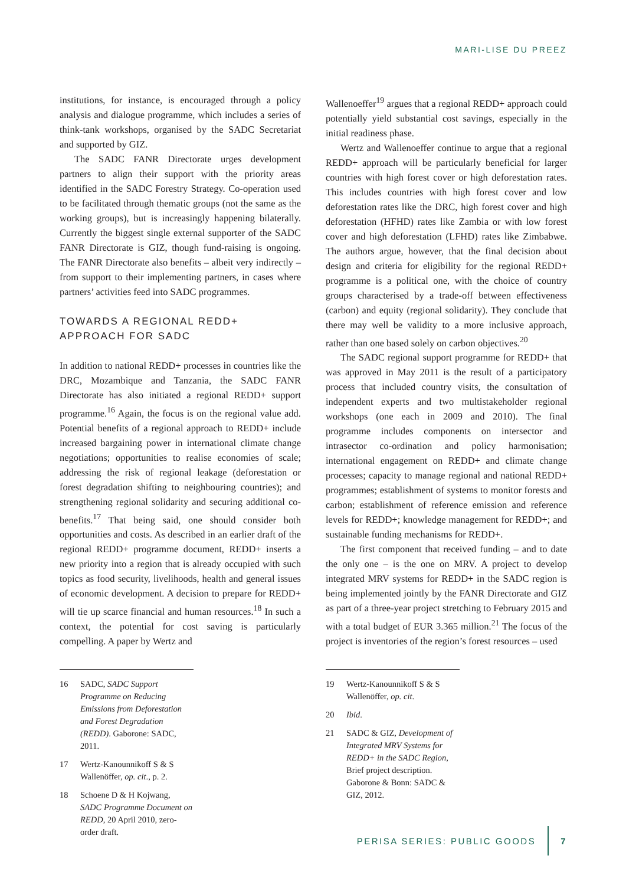MARI-LISE DU PREEZ
institutions, for instance, is encouraged through a policy analysis and dialogue programme, which includes a series of think-tank workshops, organised by the SADC Secretariat and supported by GIZ.
The SADC FANR Directorate urges development partners to align their support with the priority areas identified in the SADC Forestry Strategy. Co-operation used to be facilitated through thematic groups (not the same as the working groups), but is increasingly happening bilaterally. Currently the biggest single external supporter of the SADC FANR Directorate is GIZ, though fund-raising is ongoing. The FANR Directorate also benefits – albeit very indirectly – from support to their implementing partners, in cases where partners’ activities feed into SADC programmes.
TOWARDS A REGIONAL REDD+ APPROACH FOR SADC
In addition to national REDD+ processes in countries like the DRC, Mozambique and Tanzania, the SADC FANR Directorate has also initiated a regional REDD+ support programme.<sup>16</sup> Again, the focus is on the regional value add. Potential benefits of a regional approach to REDD+ include increased bargaining power in international climate change negotiations; opportunities to realise economies of scale; addressing the risk of regional leakage (deforestation or forest degradation shifting to neighbouring countries); and strengthening regional solidarity and securing additional co-benefits.<sup>17</sup> That being said, one should consider both opportunities and costs. As described in an earlier draft of the regional REDD+ programme document, REDD+ inserts a new priority into a region that is already occupied with such topics as food security, livelihoods, health and general issues of economic development. A decision to prepare for REDD+ will tie up scarce financial and human resources.<sup>18</sup> In such a context, the potential for cost saving is particularly compelling. A paper by Wertz and
16 SADC, SADC Support Programme on Reducing Emissions from Deforestation and Forest Degradation (REDD). Gaborone: SADC, 2011.
17 Wertz-Kanounnikoff S & S Wallenöffer, op. cit., p. 2.
18 Schoene D & H Kojwang, SADC Programme Document on REDD, 20 April 2010, zero-order draft.
Wallenoeffer<sup>19</sup> argues that a regional REDD+ approach could potentially yield substantial cost savings, especially in the initial readiness phase.
Wertz and Wallenoeffer continue to argue that a regional REDD+ approach will be particularly beneficial for larger countries with high forest cover or high deforestation rates. This includes countries with high forest cover and low deforestation rates like the DRC, high forest cover and high deforestation (HFHD) rates like Zambia or with low forest cover and high deforestation (LFHD) rates like Zimbabwe. The authors argue, however, that the final decision about design and criteria for eligibility for the regional REDD+ programme is a political one, with the choice of country groups characterised by a trade-off between effectiveness (carbon) and equity (regional solidarity). They conclude that there may well be validity to a more inclusive approach, rather than one based solely on carbon objectives.<sup>20</sup>
The SADC regional support programme for REDD+ that was approved in May 2011 is the result of a participatory process that included country visits, the consultation of independent experts and two multistakeholder regional workshops (one each in 2009 and 2010). The final programme includes components on intersector and intrasector co-ordination and policy harmonisation; international engagement on REDD+ and climate change processes; capacity to manage regional and national REDD+ programmes; establishment of systems to monitor forests and carbon; establishment of reference emission and reference levels for REDD+; knowledge management for REDD+; and sustainable funding mechanisms for REDD+.
The first component that received funding – and to date the only one – is the one on MRV. A project to develop integrated MRV systems for REDD+ in the SADC region is being implemented jointly by the FANR Directorate and GIZ as part of a three-year project stretching to February 2015 and with a total budget of EUR 3.365 million.<sup>21</sup> The focus of the project is inventories of the region’s forest resources – used
19 Wertz-Kanounnikoff S & S Wallenöffer, op. cit.
20 Ibid.
21 SADC & GIZ, Development of Integrated MRV Systems for REDD+ in the SADC Region, Brief project description. Gaborone & Bonn: SADC & GIZ, 2012.
PERISA SERIES: PUBLIC GOODS 7